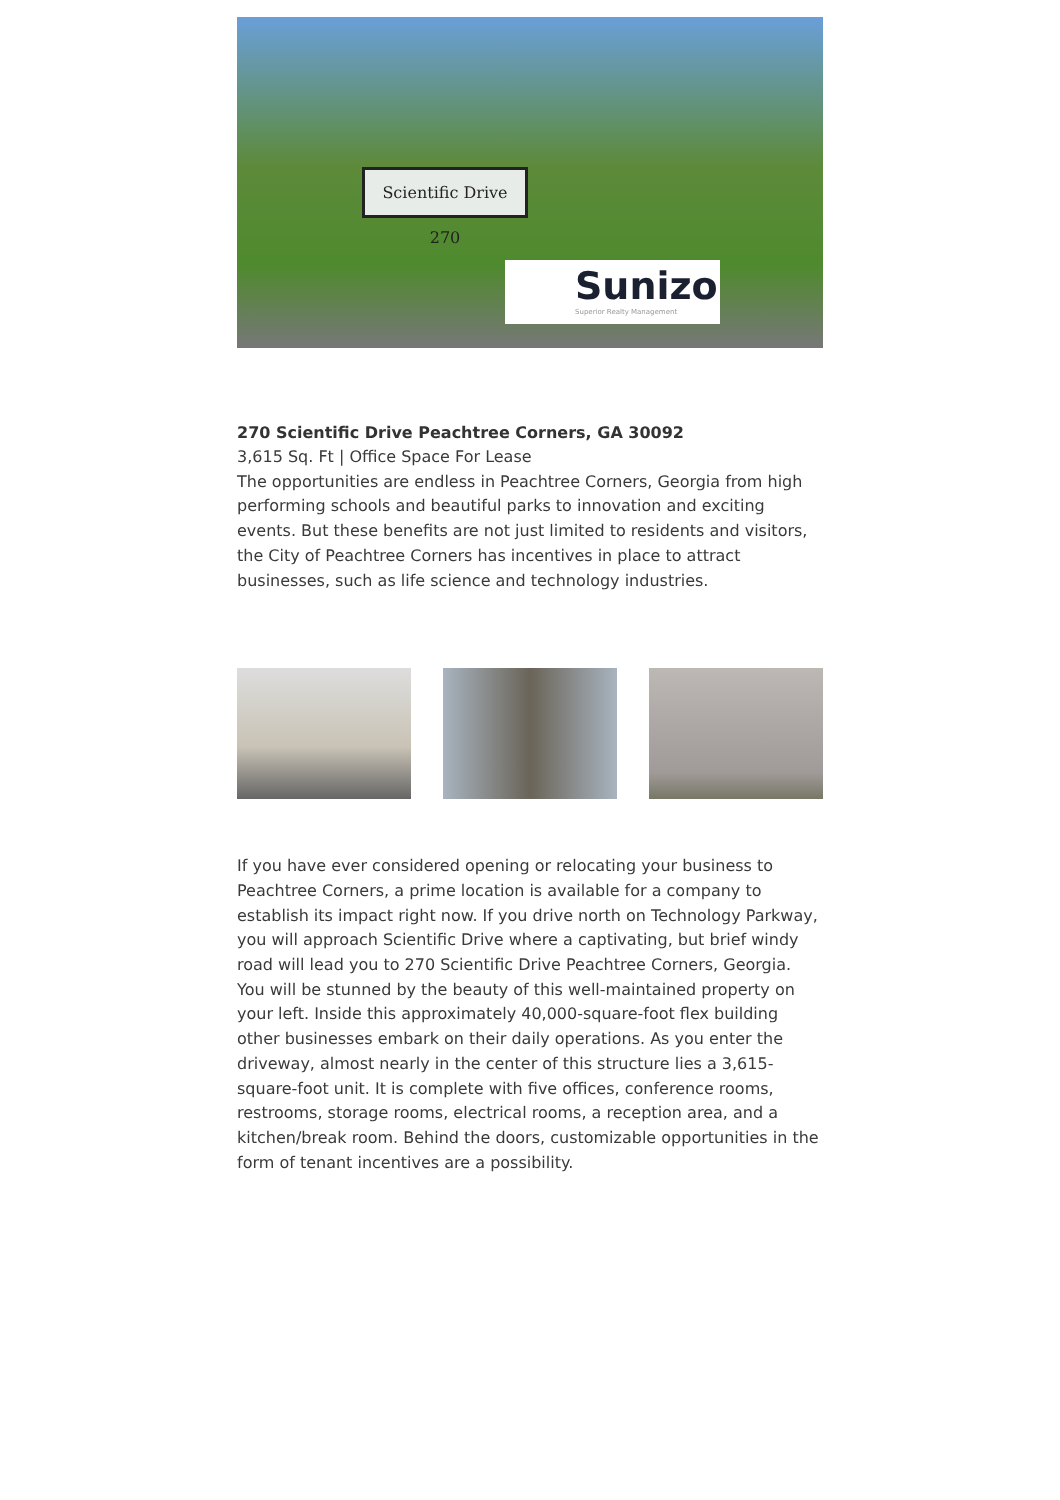Scientific Drive 270
Sunizo
Superior Realty Management
270 Scientific Drive Peachtree Corners, GA 30092
3,615 Sq. Ft | Office Space For Lease
The opportunities are endless in Peachtree Corners, Georgia from high performing schools and beautiful parks to innovation and exciting events. But these benefits are not just limited to residents and visitors, the City of Peachtree Corners has incentives in place to attract businesses, such as life science and technology industries.
If you have ever considered opening or relocating your business to Peachtree Corners, a prime location is available for a company to establish its impact right now. If you drive north on Technology Parkway, you will approach Scientific Drive where a captivating, but brief windy road will lead you to 270 Scientific Drive Peachtree Corners, Georgia. You will be stunned by the beauty of this well-maintained property on your left. Inside this approximately 40,000-square-foot flex building other businesses embark on their daily operations. As you enter the driveway, almost nearly in the center of this structure lies a 3,615-square-foot unit. It is complete with five offices, conference rooms, restrooms, storage rooms, electrical rooms, a reception area, and a kitchen/break room. Behind the doors, customizable opportunities in the form of tenant incentives are a possibility.